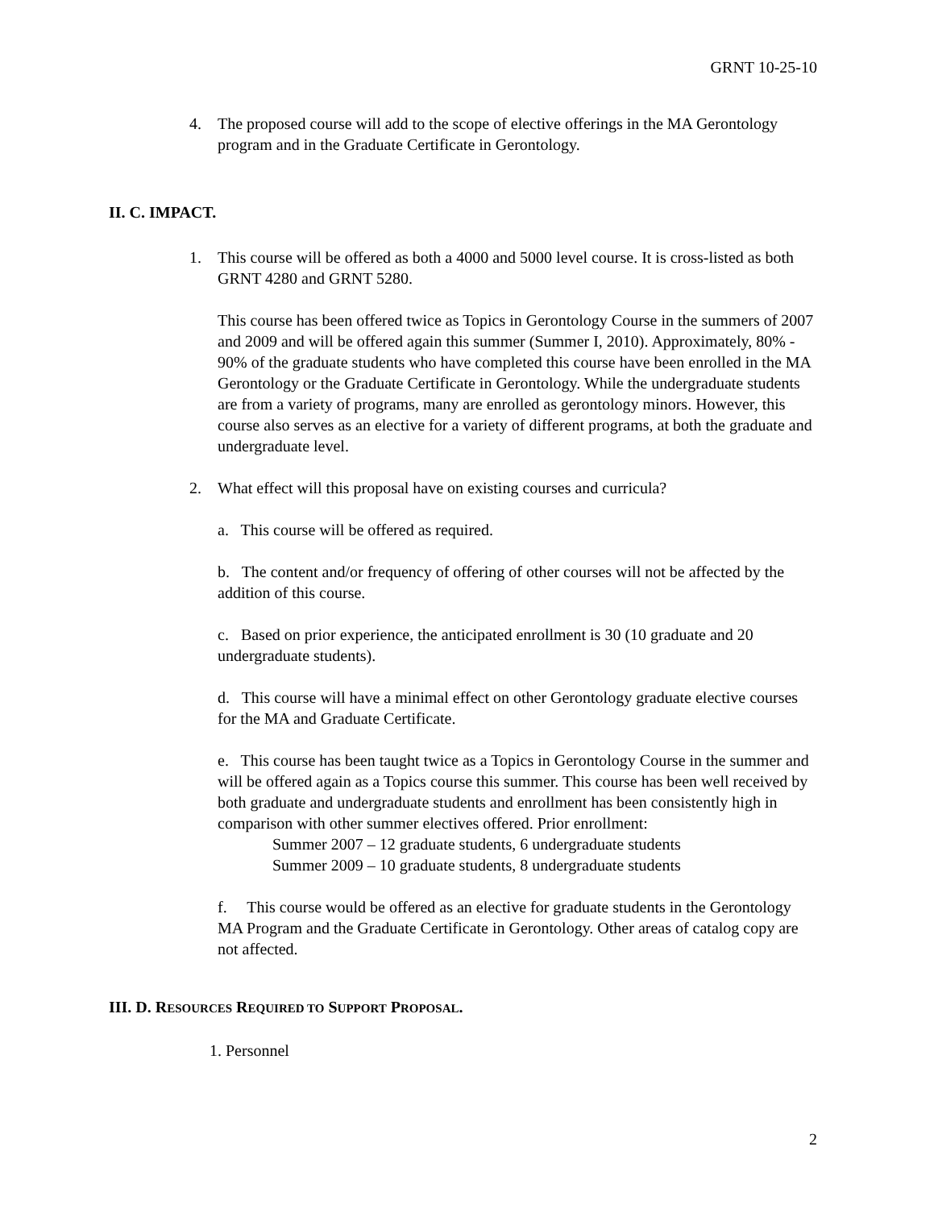GRNT 10-25-10
4. The proposed course will add to the scope of elective offerings in the MA Gerontology program and in the Graduate Certificate in Gerontology.
II. C. IMPACT.
1. This course will be offered as both a 4000 and 5000 level course. It is cross-listed as both GRNT 4280 and GRNT 5280.
This course has been offered twice as Topics in Gerontology Course in the summers of 2007 and 2009 and will be offered again this summer (Summer I, 2010). Approximately, 80% - 90% of the graduate students who have completed this course have been enrolled in the MA Gerontology or the Graduate Certificate in Gerontology. While the undergraduate students are from a variety of programs, many are enrolled as gerontology minors. However, this course also serves as an elective for a variety of different programs, at both the graduate and undergraduate level.
2. What effect will this proposal have on existing courses and curricula?
a. This course will be offered as required.
b. The content and/or frequency of offering of other courses will not be affected by the addition of this course.
c. Based on prior experience, the anticipated enrollment is 30 (10 graduate and 20 undergraduate students).
d. This course will have a minimal effect on other Gerontology graduate elective courses for the MA and Graduate Certificate.
e. This course has been taught twice as a Topics in Gerontology Course in the summer and will be offered again as a Topics course this summer. This course has been well received by both graduate and undergraduate students and enrollment has been consistently high in comparison with other summer electives offered. Prior enrollment:
Summer 2007 – 12 graduate students, 6 undergraduate students
Summer 2009 – 10 graduate students, 8 undergraduate students
f. This course would be offered as an elective for graduate students in the Gerontology MA Program and the Graduate Certificate in Gerontology. Other areas of catalog copy are not affected.
III. D. RESOURCES REQUIRED TO SUPPORT PROPOSAL.
1. Personnel
2